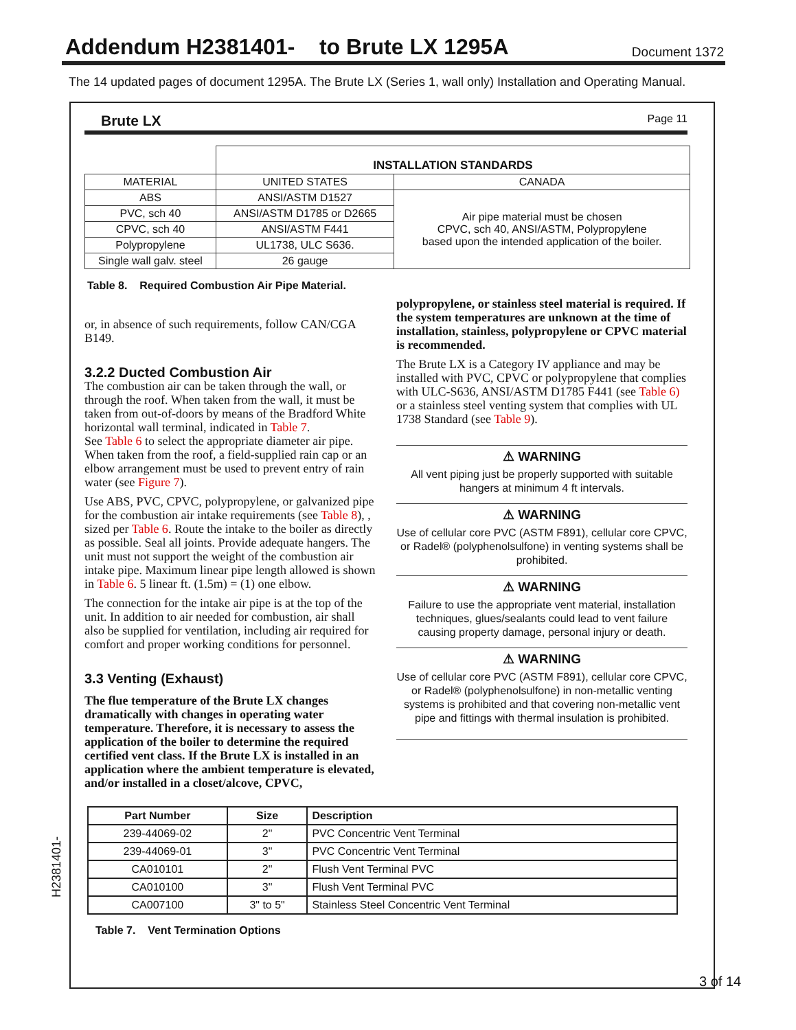Addendum H2381401- to Brute LX 1295A
Document 1372
The 14 updated pages of document 1295A. The Brute LX (Series 1, wall only) Installation and Operating Manual.
Brute LX Page 11
| | INSTALLATION STANDARDS | |
| MATERIAL | UNITED STATES | CANADA |
| ABS | ANSI/ASTM D1527 | Air pipe material must be chosen CPVC, sch 40, ANSI/ASTM, Polypropylene based upon the intended application of the boiler. |
| PVC, sch 40 | ANSI/ASTM D1785 or D2665 | |
| CPVC, sch 40 | ANSI/ASTM F441 | |
| Polypropylene | UL1738, ULC S636. | |
| Single wall galv. steel | 26 gauge | |
Table 8. Required Combustion Air Pipe Material.
or, in absence of such requirements, follow CAN/CGA B149.
3.2.2 Ducted Combustion Air
The combustion air can be taken through the wall, or through the roof. When taken from the wall, it must be taken from out-of-doors by means of the Bradford White horizontal wall terminal, indicated in Table 7.
See Table 6 to select the appropriate diameter air pipe. When taken from the roof, a field-supplied rain cap or an elbow arrangement must be used to prevent entry of rain water (see Figure 7).
Use ABS, PVC, CPVC, polypropylene, or galvanized pipe for the combustion air intake requirements (see Table 8), , sized per Table 6. Route the intake to the boiler as directly as possible. Seal all joints. Provide adequate hangers. The unit must not support the weight of the combustion air intake pipe. Maximum linear pipe length allowed is shown in Table 6. 5 linear ft. (1.5m) = (1) one elbow.
The connection for the intake air pipe is at the top of the unit. In addition to air needed for combustion, air shall also be supplied for ventilation, including air required for comfort and proper working conditions for personnel.
3.3 Venting (Exhaust)
The flue temperature of the Brute LX changes dramatically with changes in operating water temperature. Therefore, it is necessary to assess the application of the boiler to determine the required certified vent class. If the Brute LX is installed in an application where the ambient temperature is elevated, and/or installed in a closet/alcove, CPVC,
polypropylene, or stainless steel material is required. If the system temperatures are unknown at the time of installation, stainless, polypropylene or CPVC material is recommended.
The Brute LX is a Category IV appliance and may be installed with PVC, CPVC or polypropylene that complies with ULC-S636, ANSI/ASTM D1785 F441 (see Table 6) or a stainless steel venting system that complies with UL 1738 Standard (see Table 9).
⚠ WARNING
All vent piping just be properly supported with suitable hangers at minimum 4 ft intervals.
⚠ WARNING
Use of cellular core PVC (ASTM F891), cellular core CPVC, or Radel® (polyphenolsulfone) in venting systems shall be prohibited.
⚠ WARNING
Failure to use the appropriate vent material, installation techniques, glues/sealants could lead to vent failure causing property damage, personal injury or death.
⚠ WARNING
Use of cellular core PVC (ASTM F891), cellular core CPVC, or Radel® (polyphenolsulfone) in non-metallic venting systems is prohibited and that covering non-metallic vent pipe and fittings with thermal insulation is prohibited.
| Part Number | Size | Description |
| --- | --- | --- |
| 239-44069-02 | 2" | PVC Concentric Vent Terminal |
| 239-44069-01 | 3" | PVC Concentric Vent Terminal |
| CA010101 | 2" | Flush Vent Terminal PVC |
| CA010100 | 3" | Flush Vent Terminal PVC |
| CA007100 | 3" to 5" | Stainless Steel Concentric Vent Terminal |
Table 7. Vent Termination Options
H2381401-
3 of 14